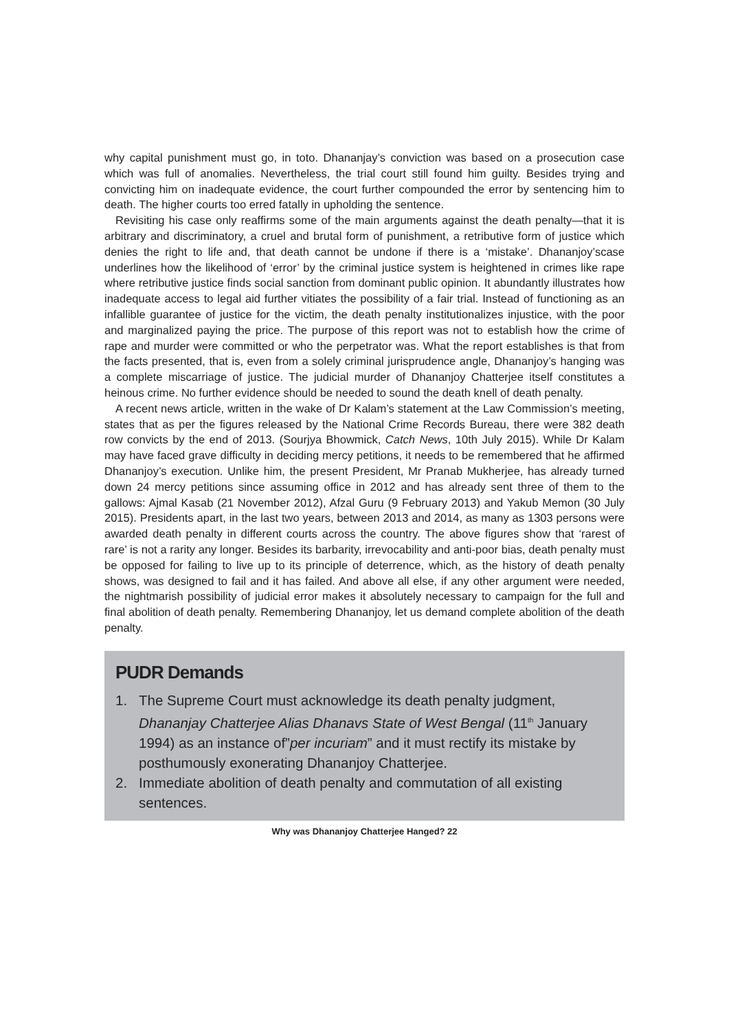why capital punishment must go, in toto. Dhananjay’s conviction was based on a prosecution case which was full of anomalies. Nevertheless, the trial court still found him guilty. Besides trying and convicting him on inadequate evidence, the court further compounded the error by sentencing him to death. The higher courts too erred fatally in upholding the sentence.
Revisiting his case only reaffirms some of the main arguments against the death penalty—that it is arbitrary and discriminatory, a cruel and brutal form of punishment, a retributive form of justice which denies the right to life and, that death cannot be undone if there is a ‘mistake’. Dhananjoy’scase underlines how the likelihood of ‘error’ by the criminal justice system is heightened in crimes like rape where retributive justice finds social sanction from dominant public opinion. It abundantly illustrates how inadequate access to legal aid further vitiates the possibility of a fair trial. Instead of functioning as an infallible guarantee of justice for the victim, the death penalty institutionalizes injustice, with the poor and marginalized paying the price. The purpose of this report was not to establish how the crime of rape and murder were committed or who the perpetrator was. What the report establishes is that from the facts presented, that is, even from a solely criminal jurisprudence angle, Dhananjoy’s hanging was a complete miscarriage of justice. The judicial murder of Dhananjoy Chatterjee itself constitutes a heinous crime. No further evidence should be needed to sound the death knell of death penalty.
A recent news article, written in the wake of Dr Kalam’s statement at the Law Commission’s meeting, states that as per the figures released by the National Crime Records Bureau, there were 382 death row convicts by the end of 2013. (Sourjya Bhowmick, Catch News, 10th July 2015). While Dr Kalam may have faced grave difficulty in deciding mercy petitions, it needs to be remembered that he affirmed Dhananjoy’s execution. Unlike him, the present President, Mr Pranab Mukherjee, has already turned down 24 mercy petitions since assuming office in 2012 and has already sent three of them to the gallows: Ajmal Kasab (21 November 2012), Afzal Guru (9 February 2013) and Yakub Memon (30 July 2015). Presidents apart, in the last two years, between 2013 and 2014, as many as 1303 persons were awarded death penalty in different courts across the country. The above figures show that ‘rarest of rare’ is not a rarity any longer. Besides its barbarity, irrevocability and anti-poor bias, death penalty must be opposed for failing to live up to its principle of deterrence, which, as the history of death penalty shows, was designed to fail and it has failed. And above all else, if any other argument were needed, the nightmarish possibility of judicial error makes it absolutely necessary to campaign for the full and final abolition of death penalty. Remembering Dhananjoy, let us demand complete abolition of the death penalty.
PUDR Demands
1. The Supreme Court must acknowledge its death penalty judgment, Dhananjay Chatterjee Alias Dhanavs State of West Bengal (11<sup>th</sup> January 1994) as an instance of”per incuriam” and it must rectify its mistake by posthumously exonerating Dhananjoy Chatterjee.
2. Immediate abolition of death penalty and commutation of all existing sentences.
Why was Dhananjoy Chatterjee Hanged? 22